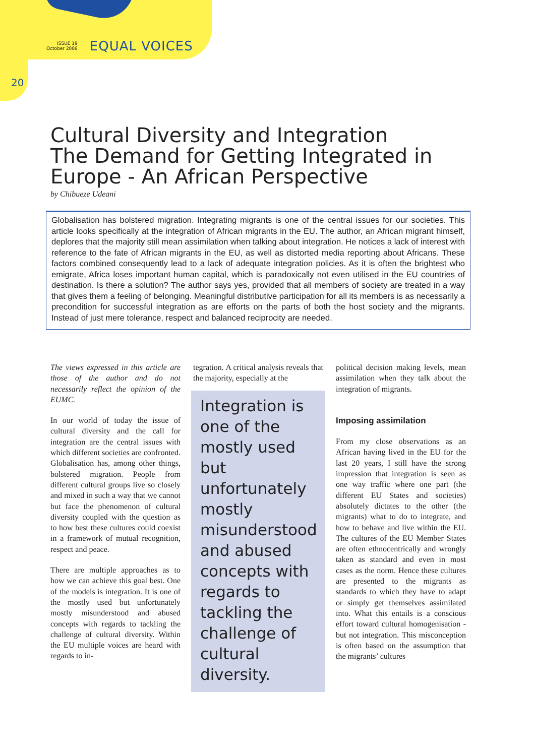ISSUE 19
October 2006
EQUAL VOICES
20
Cultural Diversity and Integration
The Demand for Getting Integrated in
Europe - An African Perspective
by Chibueze Udeani
Globalisation has bolstered migration. Integrating migrants is one of the central issues for our societies. This article looks specifically at the integration of African migrants in the EU. The author, an African migrant himself, deplores that the majority still mean assimilation when talking about integration. He notices a lack of interest with reference to the fate of African migrants in the EU, as well as distorted media reporting about Africans. These factors combined consequently lead to a lack of adequate integration policies. As it is often the brightest who emigrate, Africa loses important human capital, which is paradoxically not even utilised in the EU countries of destination. Is there a solution? The author says yes, provided that all members of society are treated in a way that gives them a feeling of belonging. Meaningful distributive participation for all its members is as necessarily a precondition for successful integration as are efforts on the parts of both the host society and the migrants. Instead of just mere tolerance, respect and balanced reciprocity are needed.
The views expressed in this article are those of the author and do not necessarily reflect the opinion of the EUMC.
In our world of today the issue of cultural diversity and the call for integration are the central issues with which different societies are confronted. Globalisation has, among other things, bolstered migration. People from different cultural groups live so closely and mixed in such a way that we cannot but face the phenomenon of cultural diversity coupled with the question as to how best these cultures could coexist in a framework of mutual recognition, respect and peace.
There are multiple approaches as to how we can achieve this goal best. One of the models is integration. It is one of the mostly used but unfortunately mostly misunderstood and abused concepts with regards to tackling the challenge of cultural diversity. Within the EU multiple voices are heard with regards to in-
tegration. A critical analysis reveals that the majority, especially at the
Integration is one of the mostly used but unfortunately mostly misunderstood and abused concepts with regards to tackling the challenge of cultural diversity.
political decision making levels, mean assimilation when they talk about the integration of migrants.
Imposing assimilation
From my close observations as an African having lived in the EU for the last 20 years, I still have the strong impression that integration is seen as one way traffic where one part (the different EU States and societies) absolutely dictates to the other (the migrants) what to do to integrate, and how to behave and live within the EU. The cultures of the EU Member States are often ethnocentrically and wrongly taken as standard and even in most cases as the norm. Hence these cultures are presented to the migrants as standards to which they have to adapt or simply get themselves assimilated into. What this entails is a conscious effort toward cultural homogenisation - but not integration. This misconception is often based on the assumption that the migrants’ cultures